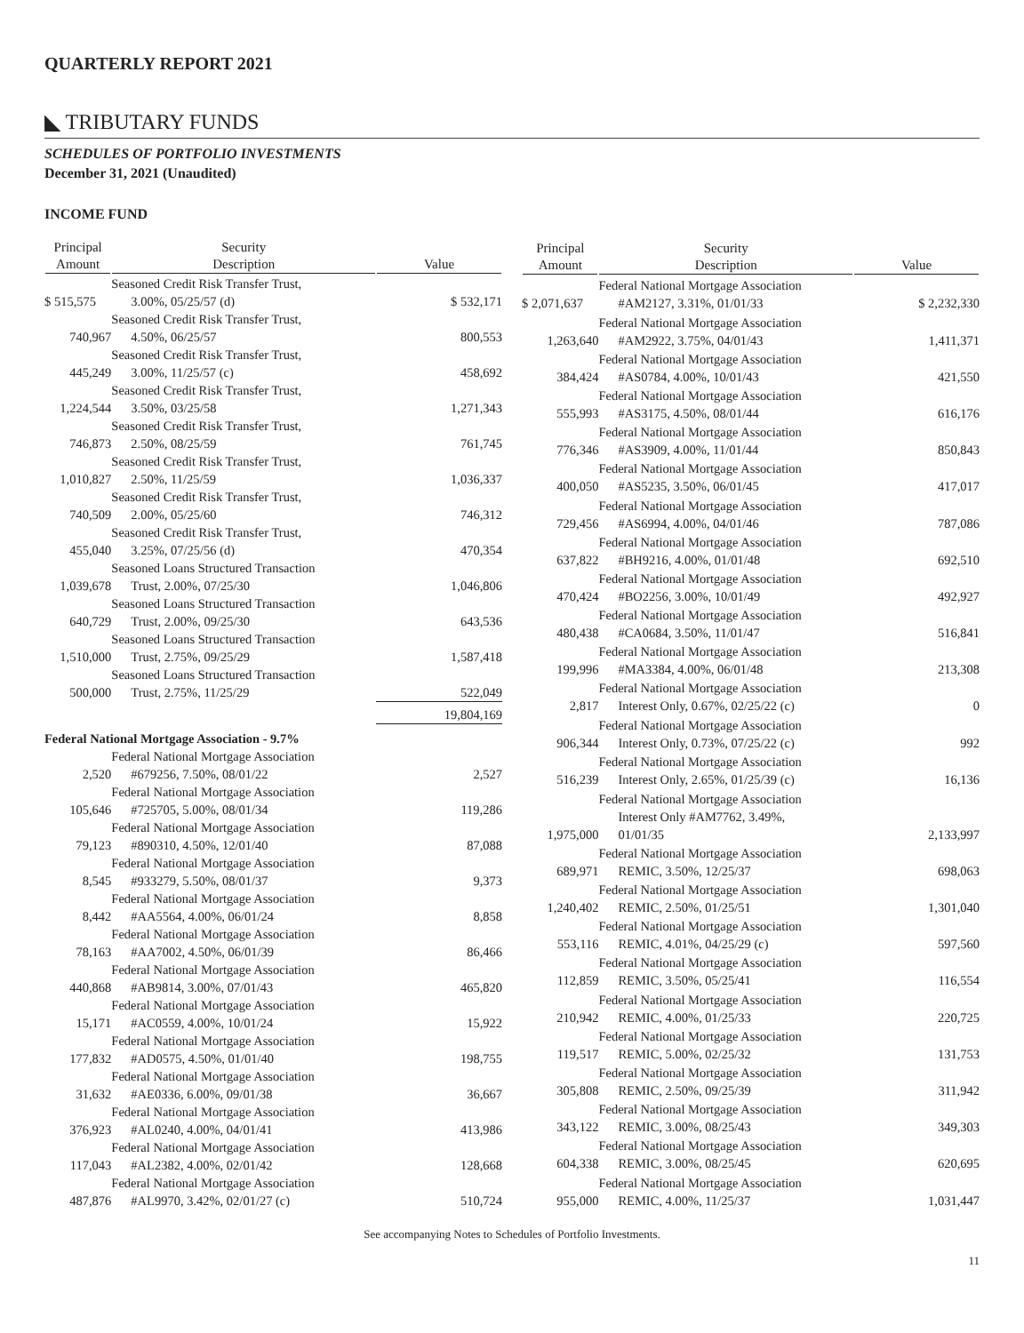QUARTERLY REPORT 2021
◣ TRIBUTARY FUNDS
SCHEDULES OF PORTFOLIO INVESTMENTS
December 31, 2021 (Unaudited)
INCOME FUND
| Principal Amount | Security Description | Value |
| --- | --- | --- |
| $ 515,575 | Seasoned Credit Risk Transfer Trust, 3.00%, 05/25/57 (d) | $ 532,171 |
| 740,967 | Seasoned Credit Risk Transfer Trust, 4.50%, 06/25/57 | 800,553 |
| 445,249 | Seasoned Credit Risk Transfer Trust, 3.00%, 11/25/57 (c) | 458,692 |
| 1,224,544 | Seasoned Credit Risk Transfer Trust, 3.50%, 03/25/58 | 1,271,343 |
| 746,873 | Seasoned Credit Risk Transfer Trust, 2.50%, 08/25/59 | 761,745 |
| 1,010,827 | Seasoned Credit Risk Transfer Trust, 2.50%, 11/25/59 | 1,036,337 |
| 740,509 | Seasoned Credit Risk Transfer Trust, 2.00%, 05/25/60 | 746,312 |
| 455,040 | Seasoned Credit Risk Transfer Trust, 3.25%, 07/25/56 (d) | 470,354 |
| 1,039,678 | Seasoned Loans Structured Transaction Trust, 2.00%, 07/25/30 | 1,046,806 |
| 640,729 | Seasoned Loans Structured Transaction Trust, 2.00%, 09/25/30 | 643,536 |
| 1,510,000 | Seasoned Loans Structured Transaction Trust, 2.75%, 09/25/29 | 1,587,418 |
| 500,000 | Seasoned Loans Structured Transaction Trust, 2.75%, 11/25/29 | 522,049 |
| | | 19,804,169 |
| Federal National Mortgage Association - 9.7% | | |
| 2,520 | Federal National Mortgage Association #679256, 7.50%, 08/01/22 | 2,527 |
| 105,646 | Federal National Mortgage Association #725705, 5.00%, 08/01/34 | 119,286 |
| 79,123 | Federal National Mortgage Association #890310, 4.50%, 12/01/40 | 87,088 |
| 8,545 | Federal National Mortgage Association #933279, 5.50%, 08/01/37 | 9,373 |
| 8,442 | Federal National Mortgage Association #AA5564, 4.00%, 06/01/24 | 8,858 |
| 78,163 | Federal National Mortgage Association #AA7002, 4.50%, 06/01/39 | 86,466 |
| 440,868 | Federal National Mortgage Association #AB9814, 3.00%, 07/01/43 | 465,820 |
| 15,171 | Federal National Mortgage Association #AC0559, 4.00%, 10/01/24 | 15,922 |
| 177,832 | Federal National Mortgage Association #AD0575, 4.50%, 01/01/40 | 198,755 |
| 31,632 | Federal National Mortgage Association #AE0336, 6.00%, 09/01/38 | 36,667 |
| 376,923 | Federal National Mortgage Association #AL0240, 4.00%, 04/01/41 | 413,986 |
| 117,043 | Federal National Mortgage Association #AL2382, 4.00%, 02/01/42 | 128,668 |
| 487,876 | Federal National Mortgage Association #AL9970, 3.42%, 02/01/27 (c) | 510,724 |
| Principal Amount | Security Description | Value |
| --- | --- | --- |
| $ 2,071,637 | Federal National Mortgage Association #AM2127, 3.31%, 01/01/33 | $ 2,232,330 |
| 1,263,640 | Federal National Mortgage Association #AM2922, 3.75%, 04/01/43 | 1,411,371 |
| 384,424 | Federal National Mortgage Association #AS0784, 4.00%, 10/01/43 | 421,550 |
| 555,993 | Federal National Mortgage Association #AS3175, 4.50%, 08/01/44 | 616,176 |
| 776,346 | Federal National Mortgage Association #AS3909, 4.00%, 11/01/44 | 850,843 |
| 400,050 | Federal National Mortgage Association #AS5235, 3.50%, 06/01/45 | 417,017 |
| 729,456 | Federal National Mortgage Association #AS6994, 4.00%, 04/01/46 | 787,086 |
| 637,822 | Federal National Mortgage Association #BH9216, 4.00%, 01/01/48 | 692,510 |
| 470,424 | Federal National Mortgage Association #BO2256, 3.00%, 10/01/49 | 492,927 |
| 480,438 | Federal National Mortgage Association #CA0684, 3.50%, 11/01/47 | 516,841 |
| 199,996 | Federal National Mortgage Association #MA3384, 4.00%, 06/01/48 | 213,308 |
| 2,817 | Federal National Mortgage Association Interest Only, 0.67%, 02/25/22 (c) | 0 |
| 906,344 | Federal National Mortgage Association Interest Only, 0.73%, 07/25/22 (c) | 992 |
| 516,239 | Federal National Mortgage Association Interest Only, 2.65%, 01/25/39 (c) | 16,136 |
| 1,975,000 | Federal National Mortgage Association Interest Only #AM7762, 3.49%, 01/01/35 | 2,133,997 |
| 689,971 | Federal National Mortgage Association REMIC, 3.50%, 12/25/37 | 698,063 |
| 1,240,402 | Federal National Mortgage Association REMIC, 2.50%, 01/25/51 | 1,301,040 |
| 553,116 | Federal National Mortgage Association REMIC, 4.01%, 04/25/29 (c) | 597,560 |
| 112,859 | Federal National Mortgage Association REMIC, 3.50%, 05/25/41 | 116,554 |
| 210,942 | Federal National Mortgage Association REMIC, 4.00%, 01/25/33 | 220,725 |
| 119,517 | Federal National Mortgage Association REMIC, 5.00%, 02/25/32 | 131,753 |
| 305,808 | Federal National Mortgage Association REMIC, 2.50%, 09/25/39 | 311,942 |
| 343,122 | Federal National Mortgage Association REMIC, 3.00%, 08/25/43 | 349,303 |
| 604,338 | Federal National Mortgage Association REMIC, 3.00%, 08/25/45 | 620,695 |
| 955,000 | Federal National Mortgage Association REMIC, 4.00%, 11/25/37 | 1,031,447 |
See accompanying Notes to Schedules of Portfolio Investments.
11